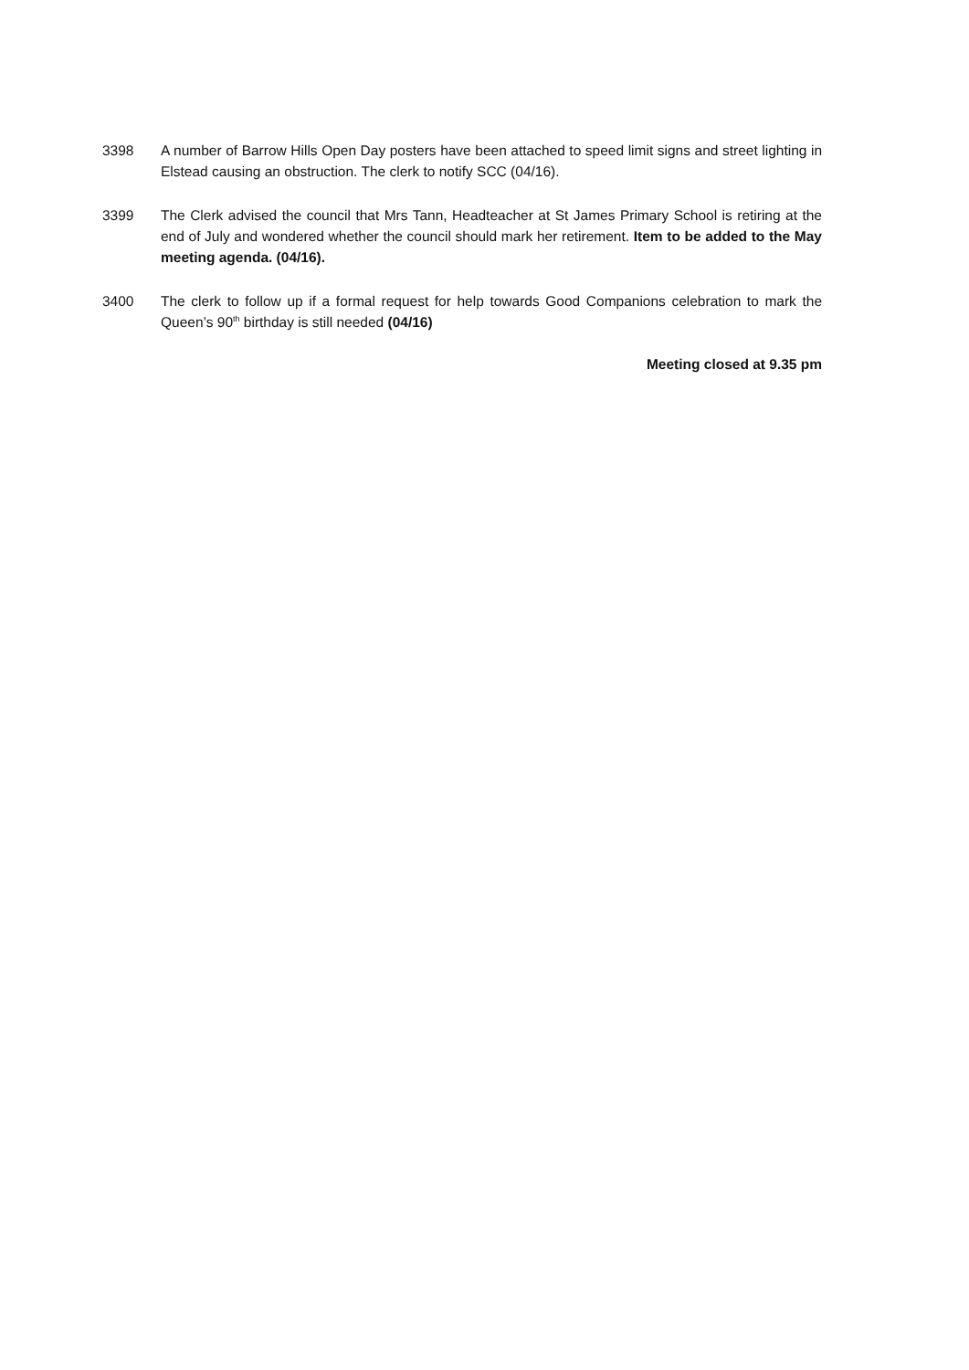3398 A number of Barrow Hills Open Day posters have been attached to speed limit signs and street lighting in Elstead causing an obstruction. The clerk to notify SCC (04/16).
3399 The Clerk advised the council that Mrs Tann, Headteacher at St James Primary School is retiring at the end of July and wondered whether the council should mark her retirement. Item to be added to the May meeting agenda. (04/16).
3400 The clerk to follow up if a formal request for help towards Good Companions celebration to mark the Queen’s 90<sup>th</sup> birthday is still needed (04/16)
Meeting closed at 9.35 pm